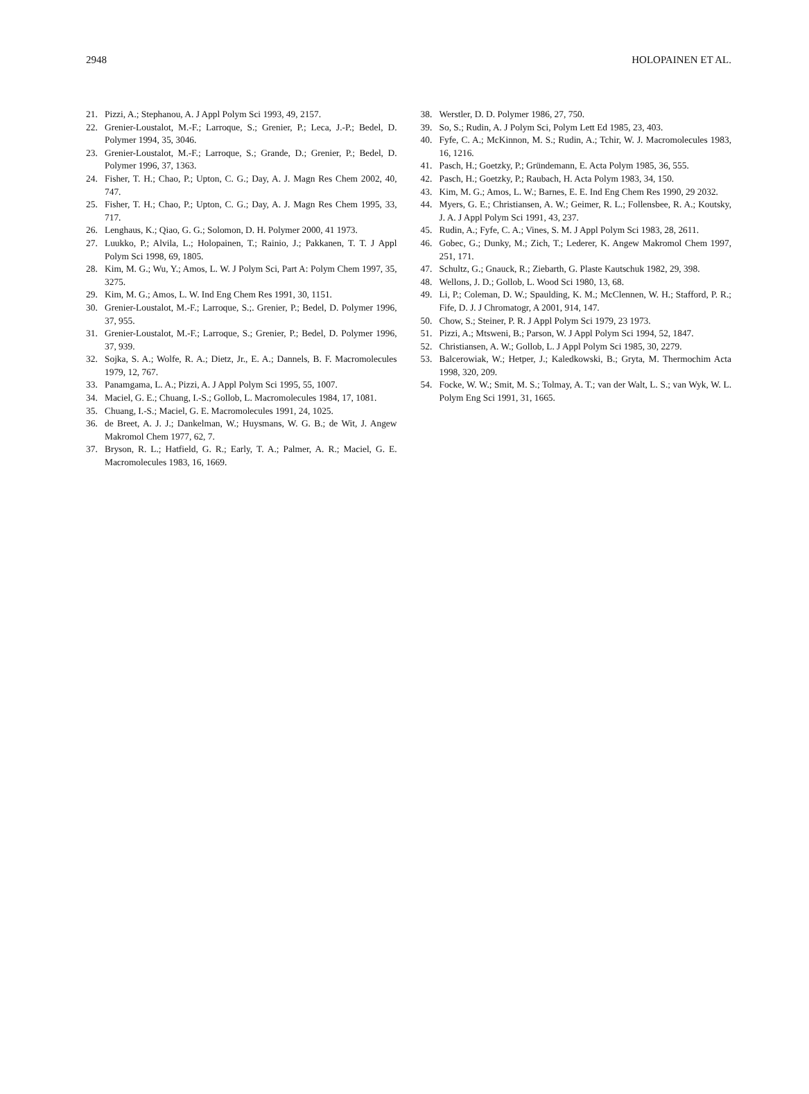2948 HOLOPAINEN ET AL.
21. Pizzi, A.; Stephanou, A. J Appl Polym Sci 1993, 49, 2157.
22. Grenier-Loustalot, M.-F.; Larroque, S.; Grenier, P.; Leca, J.-P.; Bedel, D. Polymer 1994, 35, 3046.
23. Grenier-Loustalot, M.-F.; Larroque, S.; Grande, D.; Grenier, P.; Bedel, D. Polymer 1996, 37, 1363.
24. Fisher, T. H.; Chao, P.; Upton, C. G.; Day, A. J. Magn Res Chem 2002, 40, 747.
25. Fisher, T. H.; Chao, P.; Upton, C. G.; Day, A. J. Magn Res Chem 1995, 33, 717.
26. Lenghaus, K.; Qiao, G. G.; Solomon, D. H. Polymer 2000, 41 1973.
27. Luukko, P.; Alvila, L.; Holopainen, T.; Rainio, J.; Pakkanen, T. T. J Appl Polym Sci 1998, 69, 1805.
28. Kim, M. G.; Wu, Y.; Amos, L. W. J Polym Sci, Part A: Polym Chem 1997, 35, 3275.
29. Kim, M. G.; Amos, L. W. Ind Eng Chem Res 1991, 30, 1151.
30. Grenier-Loustalot, M.-F.; Larroque, S.;. Grenier, P.; Bedel, D. Polymer 1996, 37, 955.
31. Grenier-Loustalot, M.-F.; Larroque, S.; Grenier, P.; Bedel, D. Polymer 1996, 37, 939.
32. Sojka, S. A.; Wolfe, R. A.; Dietz, Jr., E. A.; Dannels, B. F. Macromolecules 1979, 12, 767.
33. Panamgama, L. A.; Pizzi, A. J Appl Polym Sci 1995, 55, 1007.
34. Maciel, G. E.; Chuang, I.-S.; Gollob, L. Macromolecules 1984, 17, 1081.
35. Chuang, I.-S.; Maciel, G. E. Macromolecules 1991, 24, 1025.
36. de Breet, A. J. J.; Dankelman, W.; Huysmans, W. G. B.; de Wit, J. Angew Makromol Chem 1977, 62, 7.
37. Bryson, R. L.; Hatfield, G. R.; Early, T. A.; Palmer, A. R.; Maciel, G. E. Macromolecules 1983, 16, 1669.
38. Werstler, D. D. Polymer 1986, 27, 750.
39. So, S.; Rudin, A. J Polym Sci, Polym Lett Ed 1985, 23, 403.
40. Fyfe, C. A.; McKinnon, M. S.; Rudin, A.; Tchir, W. J. Macromolecules 1983, 16, 1216.
41. Pasch, H.; Goetzky, P.; Gründemann, E. Acta Polym 1985, 36, 555.
42. Pasch, H.; Goetzky, P.; Raubach, H. Acta Polym 1983, 34, 150.
43. Kim, M. G.; Amos, L. W.; Barnes, E. E. Ind Eng Chem Res 1990, 29 2032.
44. Myers, G. E.; Christiansen, A. W.; Geimer, R. L.; Follensbee, R. A.; Koutsky, J. A. J Appl Polym Sci 1991, 43, 237.
45. Rudin, A.; Fyfe, C. A.; Vines, S. M. J Appl Polym Sci 1983, 28, 2611.
46. Gobec, G.; Dunky, M.; Zich, T.; Lederer, K. Angew Makromol Chem 1997, 251, 171.
47. Schultz, G.; Gnauck, R.; Ziebarth, G. Plaste Kautschuk 1982, 29, 398.
48. Wellons, J. D.; Gollob, L. Wood Sci 1980, 13, 68.
49. Li, P.; Coleman, D. W.; Spaulding, K. M.; McClennen, W. H.; Stafford, P. R.; Fife, D. J. J Chromatogr, A 2001, 914, 147.
50. Chow, S.; Steiner, P. R. J Appl Polym Sci 1979, 23 1973.
51. Pizzi, A.; Mtsweni, B.; Parson, W. J Appl Polym Sci 1994, 52, 1847.
52. Christiansen, A. W.; Gollob, L. J Appl Polym Sci 1985, 30, 2279.
53. Balcerowiak, W.; Hetper, J.; Kaledkowski, B.; Gryta, M. Thermochim Acta 1998, 320, 209.
54. Focke, W. W.; Smit, M. S.; Tolmay, A. T.; van der Walt, L. S.; van Wyk, W. L. Polym Eng Sci 1991, 31, 1665.